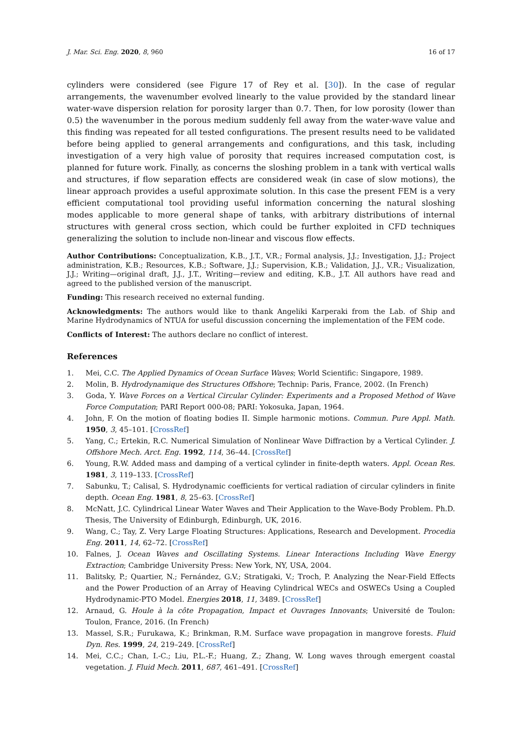J. Mar. Sci. Eng. 2020, 8, 960 16 of 17
cylinders were considered (see Figure 17 of Rey et al. [30]). In the case of regular arrangements, the wavenumber evolved linearly to the value provided by the standard linear water-wave dispersion relation for porosity larger than 0.7. Then, for low porosity (lower than 0.5) the wavenumber in the porous medium suddenly fell away from the water-wave value and this finding was repeated for all tested configurations. The present results need to be validated before being applied to general arrangements and configurations, and this task, including investigation of a very high value of porosity that requires increased computation cost, is planned for future work. Finally, as concerns the sloshing problem in a tank with vertical walls and structures, if flow separation effects are considered weak (in case of slow motions), the linear approach provides a useful approximate solution. In this case the present FEM is a very efficient computational tool providing useful information concerning the natural sloshing modes applicable to more general shape of tanks, with arbitrary distributions of internal structures with general cross section, which could be further exploited in CFD techniques generalizing the solution to include non-linear and viscous flow effects.
Author Contributions: Conceptualization, K.B., J.T., V.R.; Formal analysis, J.J.; Investigation, J.J.; Project administration, K.B.; Resources, K.B.; Software, J.J.; Supervision, K.B.; Validation, J.J., V.R.; Visualization, J.J.; Writing—original draft, J.J., J.T., Writing—review and editing, K.B., J.T. All authors have read and agreed to the published version of the manuscript.
Funding: This research received no external funding.
Acknowledgments: The authors would like to thank Angeliki Karperaki from the Lab. of Ship and Marine Hydrodynamics of NTUA for useful discussion concerning the implementation of the FEM code.
Conflicts of Interest: The authors declare no conflict of interest.
References
1. Mei, C.C. The Applied Dynamics of Ocean Surface Waves; World Scientific: Singapore, 1989.
2. Molin, B. Hydrodynamique des Structures Offshore; Technip: Paris, France, 2002. (In French)
3. Goda, Y. Wave Forces on a Vertical Circular Cylinder: Experiments and a Proposed Method of Wave Force Computation; PARI Report 000-08; PARI: Yokosuka, Japan, 1964.
4. John, F. On the motion of floating bodies II. Simple harmonic motions. Commun. Pure Appl. Math. 1950, 3, 45–101. [CrossRef]
5. Yang, C.; Ertekin, R.C. Numerical Simulation of Nonlinear Wave Diffraction by a Vertical Cylinder. J. Offshore Mech. Arct. Eng. 1992, 114, 36–44. [CrossRef]
6. Young, R.W. Added mass and damping of a vertical cylinder in finite-depth waters. Appl. Ocean Res. 1981, 3, 119–133. [CrossRef]
7. Sabunku, T.; Calisal, S. Hydrodynamic coefficients for vertical radiation of circular cylinders in finite depth. Ocean Eng. 1981, 8, 25–63. [CrossRef]
8. McNatt, J.C. Cylindrical Linear Water Waves and Their Application to the Wave-Body Problem. Ph.D. Thesis, The University of Edinburgh, Edinburgh, UK, 2016.
9. Wang, C.; Tay, Z. Very Large Floating Structures: Applications, Research and Development. Procedia Eng. 2011, 14, 62–72. [CrossRef]
10. Falnes, J. Ocean Waves and Oscillating Systems. Linear Interactions Including Wave Energy Extraction; Cambridge University Press: New York, NY, USA, 2004.
11. Balitsky, P.; Quartier, N.; Fernández, G.V.; Stratigaki, V.; Troch, P. Analyzing the Near-Field Effects and the Power Production of an Array of Heaving Cylindrical WECs and OSWECs Using a Coupled Hydrodynamic-PTO Model. Energies 2018, 11, 3489. [CrossRef]
12. Arnaud, G. Houle à la côte Propagation, Impact et Ouvrages Innovants; Université de Toulon: Toulon, France, 2016. (In French)
13. Massel, S.R.; Furukawa, K.; Brinkman, R.M. Surface wave propagation in mangrove forests. Fluid Dyn. Res. 1999, 24, 219–249. [CrossRef]
14. Mei, C.C.; Chan, I.-C.; Liu, P.L.-F.; Huang, Z.; Zhang, W. Long waves through emergent coastal vegetation. J. Fluid Mech. 2011, 687, 461–491. [CrossRef]